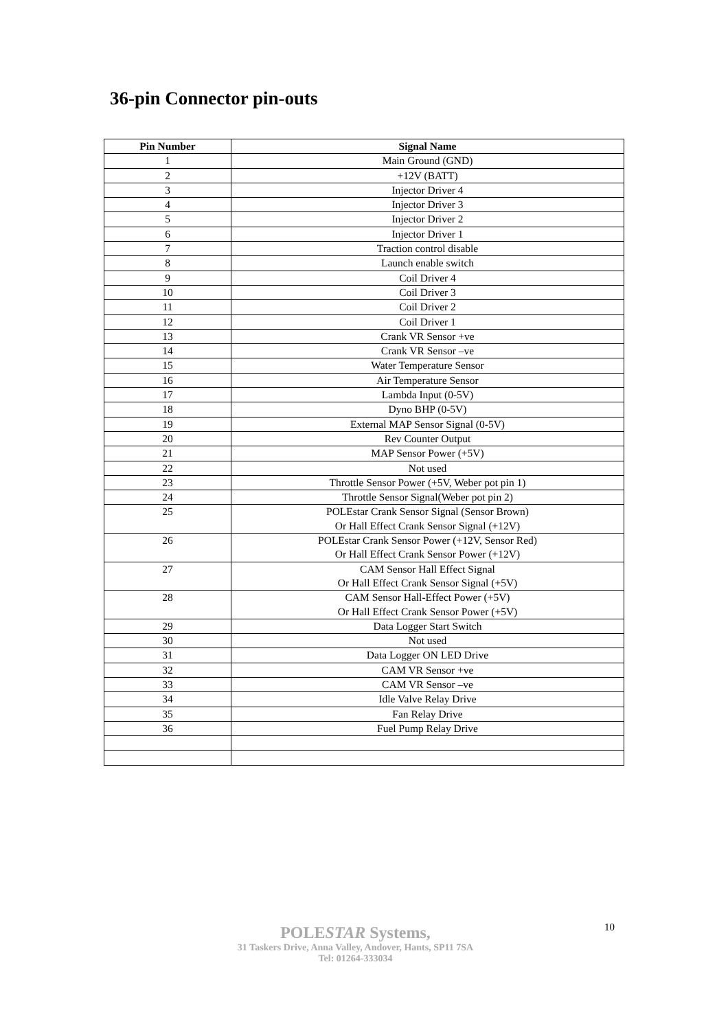36-pin Connector pin-outs
| Pin Number | Signal Name |
| --- | --- |
| 1 | Main Ground (GND) |
| 2 | +12V (BATT) |
| 3 | Injector Driver 4 |
| 4 | Injector Driver 3 |
| 5 | Injector Driver 2 |
| 6 | Injector Driver 1 |
| 7 | Traction control disable |
| 8 | Launch enable switch |
| 9 | Coil Driver 4 |
| 10 | Coil Driver 3 |
| 11 | Coil Driver 2 |
| 12 | Coil Driver 1 |
| 13 | Crank VR Sensor +ve |
| 14 | Crank VR Sensor –ve |
| 15 | Water Temperature Sensor |
| 16 | Air Temperature Sensor |
| 17 | Lambda Input (0-5V) |
| 18 | Dyno BHP (0-5V) |
| 19 | External MAP Sensor Signal (0-5V) |
| 20 | Rev Counter Output |
| 21 | MAP Sensor Power (+5V) |
| 22 | Not used |
| 23 | Throttle Sensor Power (+5V, Weber pot pin 1) |
| 24 | Throttle Sensor Signal(Weber pot pin 2) |
| 25 | POLEstar Crank Sensor Signal (Sensor Brown) Or Hall Effect Crank Sensor Signal (+12V) |
| 26 | POLEstar Crank Sensor Power (+12V, Sensor Red) Or Hall Effect Crank Sensor Power (+12V) |
| 27 | CAM Sensor Hall Effect Signal Or Hall Effect Crank Sensor Signal (+5V) |
| 28 | CAM Sensor Hall-Effect Power (+5V) Or Hall Effect Crank Sensor Power (+5V) |
| 29 | Data Logger Start Switch |
| 30 | Not used |
| 31 | Data Logger ON LED Drive |
| 32 | CAM VR Sensor +ve |
| 33 | CAM VR Sensor –ve |
| 34 | Idle Valve Relay Drive |
| 35 | Fan Relay Drive |
| 36 | Fuel Pump Relay Drive |
10
POLESTAR Systems,
31 Taskers Drive, Anna Valley, Andover, Hants, SP11 7SA
Tel: 01264-333034